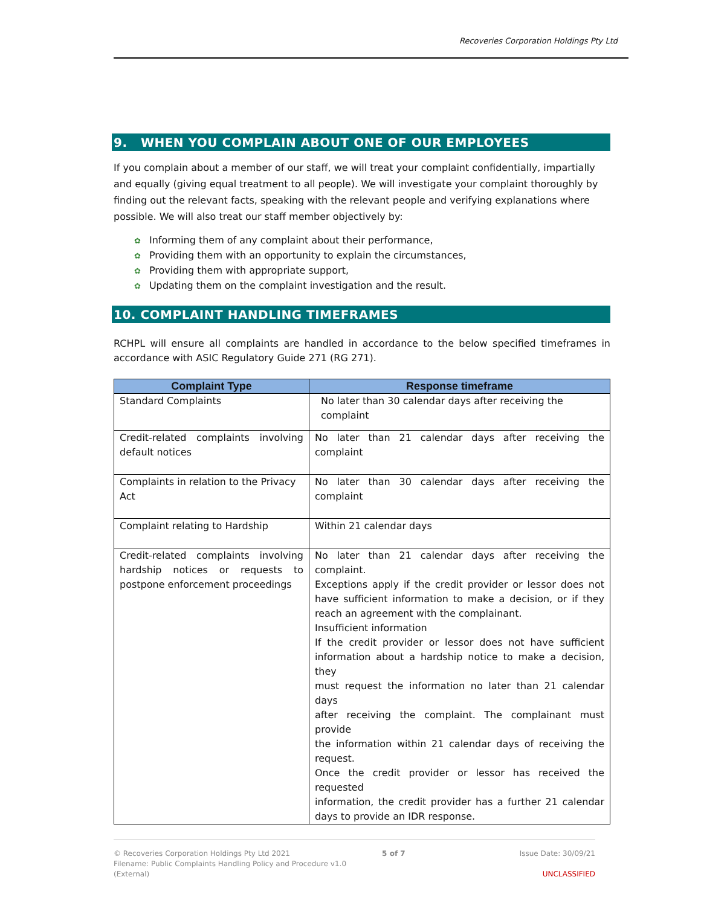Recoveries Corporation Holdings Pty Ltd
9. WHEN YOU COMPLAIN ABOUT ONE OF OUR EMPLOYEES
If you complain about a member of our staff, we will treat your complaint confidentially, impartially and equally (giving equal treatment to all people). We will investigate your complaint thoroughly by finding out the relevant facts, speaking with the relevant people and verifying explanations where possible. We will also treat our staff member objectively by:
✿ Informing them of any complaint about their performance,
✿ Providing them with an opportunity to explain the circumstances,
✿ Providing them with appropriate support,
✿ Updating them on the complaint investigation and the result.
10. COMPLAINT HANDLING TIMEFRAMES
RCHPL will ensure all complaints are handled in accordance to the below specified timeframes in accordance with ASIC Regulatory Guide 271 (RG 271).
| Complaint Type | Response timeframe |
| --- | --- |
| Standard Complaints | No later than 30 calendar days after receiving the complaint |
| Credit-related complaints involving default notices | No later than 21 calendar days after receiving the complaint |
| Complaints in relation to the Privacy Act | No later than 30 calendar days after receiving the complaint |
| Complaint relating to Hardship | Within 21 calendar days |
| Credit-related complaints involving hardship notices or requests to postpone enforcement proceedings | No later than 21 calendar days after receiving the complaint. Exceptions apply if the credit provider or lessor does not have sufficient information to make a decision, or if they reach an agreement with the complainant. Insufficient information If the credit provider or lessor does not have sufficient information about a hardship notice to make a decision, they must request the information no later than 21 calendar days after receiving the complaint. The complainant must provide the information within 21 calendar days of receiving the request. Once the credit provider or lessor has received the requested information, the credit provider has a further 21 calendar days to provide an IDR response. |
© Recoveries Corporation Holdings Pty Ltd 2021
Filename: Public Complaints Handling Policy and Procedure v1.0
(External)
5 of 7 Issue Date: 30/09/21
UNCLASSIFIED